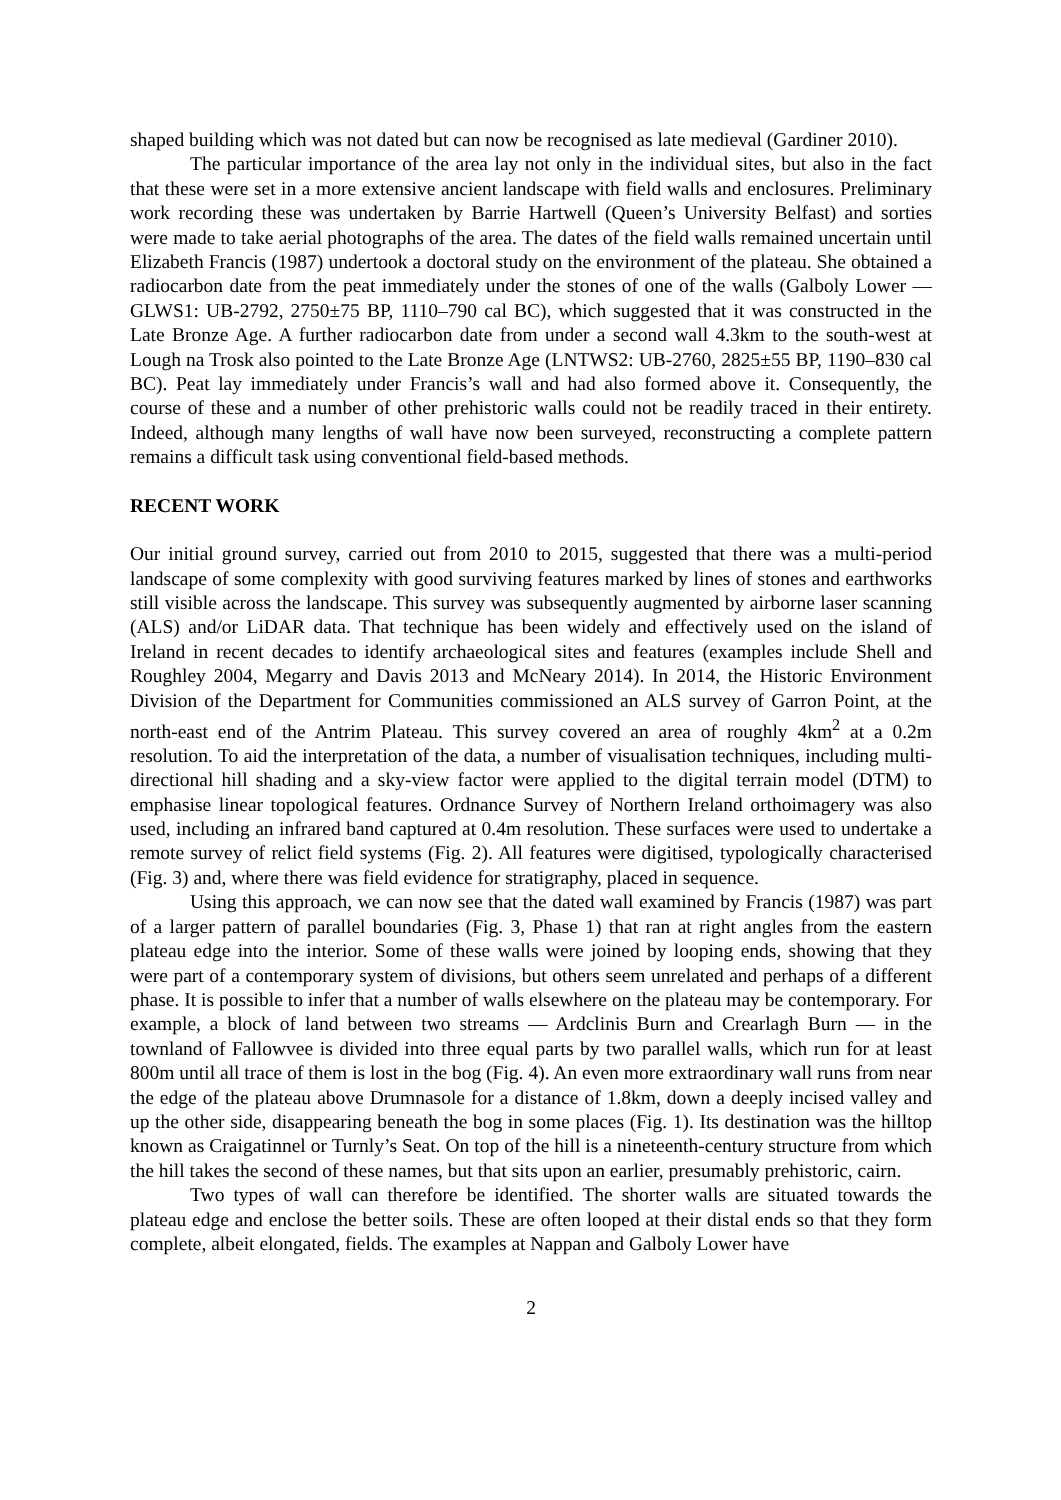shaped building which was not dated but can now be recognised as late medieval (Gardiner 2010).
The particular importance of the area lay not only in the individual sites, but also in the fact that these were set in a more extensive ancient landscape with field walls and enclosures. Preliminary work recording these was undertaken by Barrie Hartwell (Queen’s University Belfast) and sorties were made to take aerial photographs of the area. The dates of the field walls remained uncertain until Elizabeth Francis (1987) undertook a doctoral study on the environment of the plateau. She obtained a radiocarbon date from the peat immediately under the stones of one of the walls (Galboly Lower — GLWS1: UB-2792, 2750±75 BP, 1110–790 cal BC), which suggested that it was constructed in the Late Bronze Age. A further radiocarbon date from under a second wall 4.3km to the south-west at Lough na Trosk also pointed to the Late Bronze Age (LNTWS2: UB-2760, 2825±55 BP, 1190–830 cal BC). Peat lay immediately under Francis’s wall and had also formed above it. Consequently, the course of these and a number of other prehistoric walls could not be readily traced in their entirety. Indeed, although many lengths of wall have now been surveyed, reconstructing a complete pattern remains a difficult task using conventional field-based methods.
RECENT WORK
Our initial ground survey, carried out from 2010 to 2015, suggested that there was a multi-period landscape of some complexity with good surviving features marked by lines of stones and earthworks still visible across the landscape. This survey was subsequently augmented by airborne laser scanning (ALS) and/or LiDAR data. That technique has been widely and effectively used on the island of Ireland in recent decades to identify archaeological sites and features (examples include Shell and Roughley 2004, Megarry and Davis 2013 and McNeary 2014). In 2014, the Historic Environment Division of the Department for Communities commissioned an ALS survey of Garron Point, at the north-east end of the Antrim Plateau. This survey covered an area of roughly 4km<sup>2</sup> at a 0.2m resolution. To aid the interpretation of the data, a number of visualisation techniques, including multi-directional hill shading and a sky-view factor were applied to the digital terrain model (DTM) to emphasise linear topological features. Ordnance Survey of Northern Ireland orthoimagery was also used, including an infrared band captured at 0.4m resolution. These surfaces were used to undertake a remote survey of relict field systems (Fig. 2). All features were digitised, typologically characterised (Fig. 3) and, where there was field evidence for stratigraphy, placed in sequence.
Using this approach, we can now see that the dated wall examined by Francis (1987) was part of a larger pattern of parallel boundaries (Fig. 3, Phase 1) that ran at right angles from the eastern plateau edge into the interior. Some of these walls were joined by looping ends, showing that they were part of a contemporary system of divisions, but others seem unrelated and perhaps of a different phase. It is possible to infer that a number of walls elsewhere on the plateau may be contemporary. For example, a block of land between two streams — Ardclinis Burn and Crearlagh Burn — in the townland of Fallowvee is divided into three equal parts by two parallel walls, which run for at least 800m until all trace of them is lost in the bog (Fig. 4). An even more extraordinary wall runs from near the edge of the plateau above Drumnasole for a distance of 1.8km, down a deeply incised valley and up the other side, disappearing beneath the bog in some places (Fig. 1). Its destination was the hilltop known as Craigatinnel or Turnly’s Seat. On top of the hill is a nineteenth-century structure from which the hill takes the second of these names, but that sits upon an earlier, presumably prehistoric, cairn.
Two types of wall can therefore be identified. The shorter walls are situated towards the plateau edge and enclose the better soils. These are often looped at their distal ends so that they form complete, albeit elongated, fields. The examples at Nappan and Galboly Lower have
2